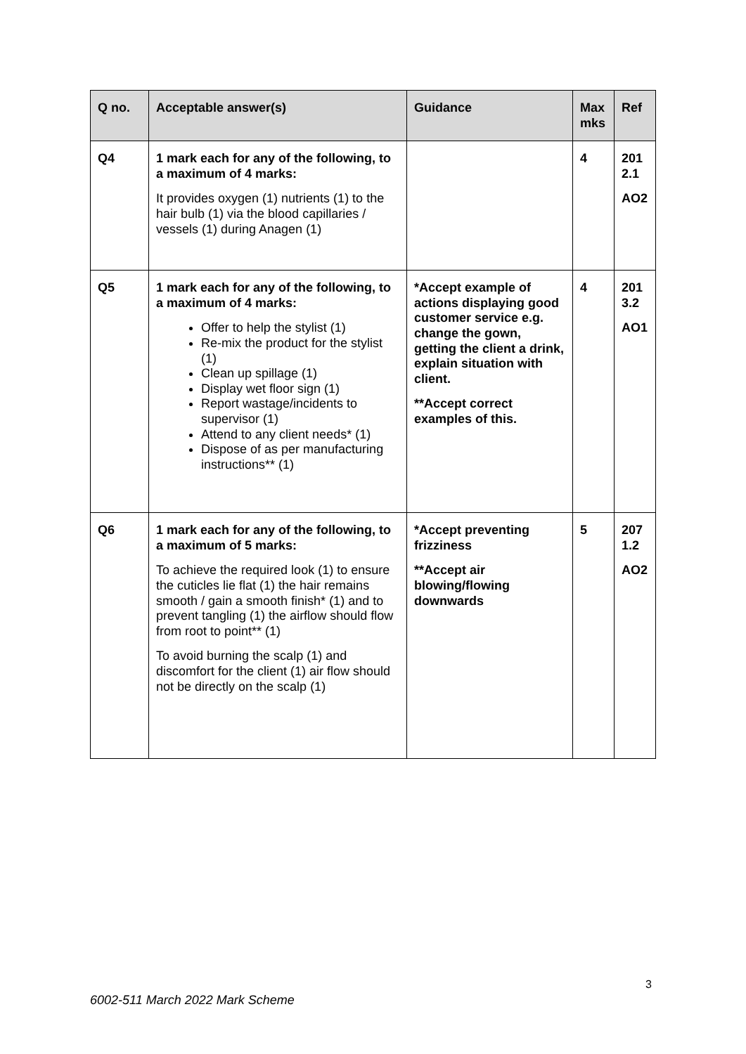| Q no. | Acceptable answer(s) | Guidance | Max mks | Ref |
| --- | --- | --- | --- | --- |
| Q4 | 1 mark each for any of the following, to a maximum of 4 marks: It provides oxygen (1) nutrients (1) to the hair bulb (1) via the blood capillaries / vessels (1) during Anagen (1) | | 4 | 201 2.1 AO2 |
| Q5 | 1 mark each for any of the following, to a maximum of 4 marks: Offer to help the stylist (1) Re-mix the product for the stylist (1) Clean up spillage (1) Display wet floor sign (1) Report wastage/incidents to supervisor (1) Attend to any client needs* (1) Dispose of as per manufacturing instructions** (1) | *Accept example of actions displaying good customer service e.g. change the gown, getting the client a drink, explain situation with client. **Accept correct examples of this. | 4 | 201 3.2 AO1 |
| Q6 | 1 mark each for any of the following, to a maximum of 5 marks: To achieve the required look (1) to ensure the cuticles lie flat (1) the hair remains smooth / gain a smooth finish* (1) and to prevent tangling (1) the airflow should flow from root to point** (1) To avoid burning the scalp (1) and discomfort for the client (1) air flow should not be directly on the scalp (1) | *Accept preventing frizziness **Accept air blowing/flowing downwards | 5 | 207 1.2 AO2 |
3
6002-511 March 2022 Mark Scheme